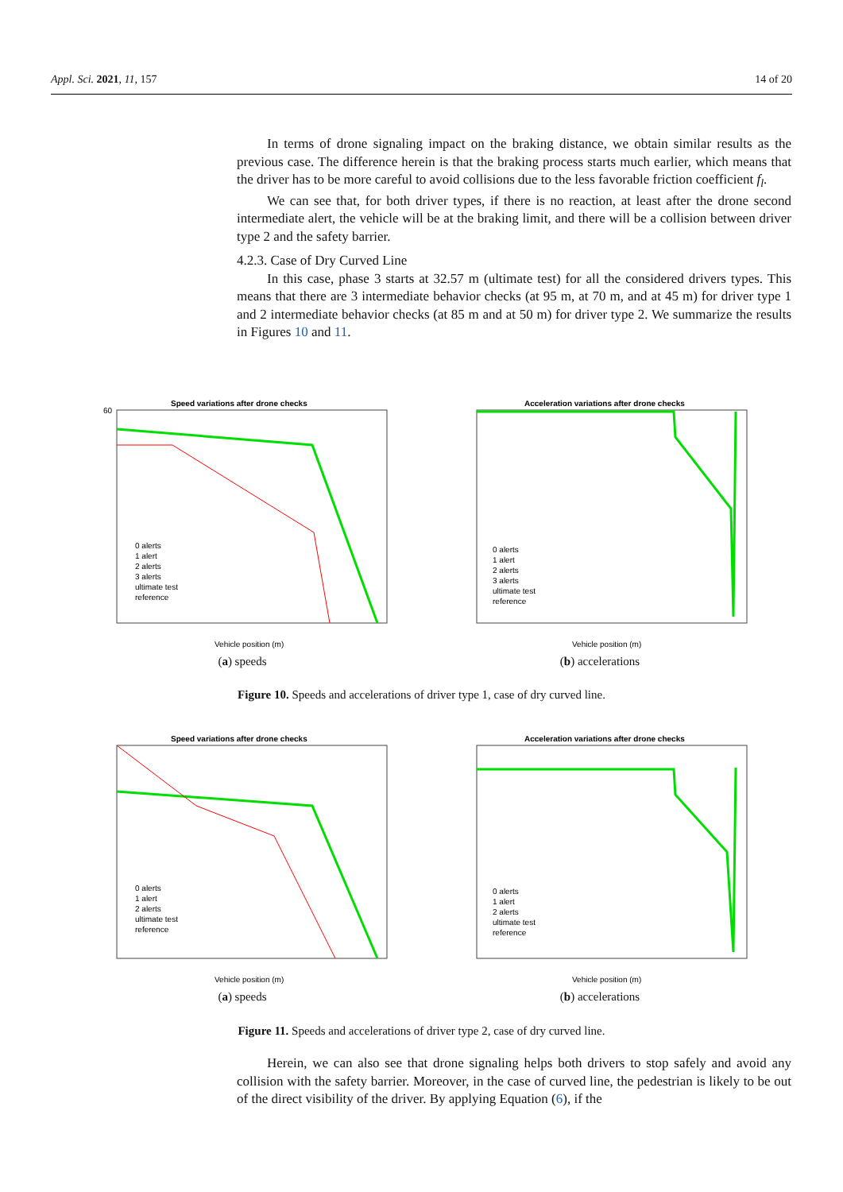Appl. Sci. 2021, 11, 157 14 of 20
In terms of drone signaling impact on the braking distance, we obtain similar results as the previous case. The difference herein is that the braking process starts much earlier, which means that the driver has to be more careful to avoid collisions due to the less favorable friction coefficient f<sub>l</sub>.
We can see that, for both driver types, if there is no reaction, at least after the drone second intermediate alert, the vehicle will be at the braking limit, and there will be a collision between driver type 2 and the safety barrier.
4.2.3. Case of Dry Curved Line
In this case, phase 3 starts at 32.57 m (ultimate test) for all the considered drivers types. This means that there are 3 intermediate behavior checks (at 95 m, at 70 m, and at 45 m) for driver type 1 and 2 intermediate behavior checks (at 85 m and at 50 m) for driver type 2. We summarize the results in Figures 10 and 11.
Speed variations after drone checks
60
Vehicle position (m)
0 alerts
1 alert
2 alerts
3 alerts
ultimate test
reference
(a) speeds
Acceleration variations after drone checks
0 alerts
1 alert
2 alerts
3 alerts
ultimate test
reference
Vehicle position (m)
(b) accelerations
Figure 10. Speeds and accelerations of driver type 1, case of dry curved line.
Speed variations after drone checks
0 alerts
1 alert
2 alerts
ultimate test
reference
Vehicle position (m)
(a) speeds
Acceleration variations after drone checks
0 alerts
1 alert
2 alerts
ultimate test
reference
Vehicle position (m)
(b) accelerations
Figure 11. Speeds and accelerations of driver type 2, case of dry curved line.
Herein, we can also see that drone signaling helps both drivers to stop safely and avoid any collision with the safety barrier. Moreover, in the case of curved line, the pedestrian is likely to be out of the direct visibility of the driver. By applying Equation (6), if the